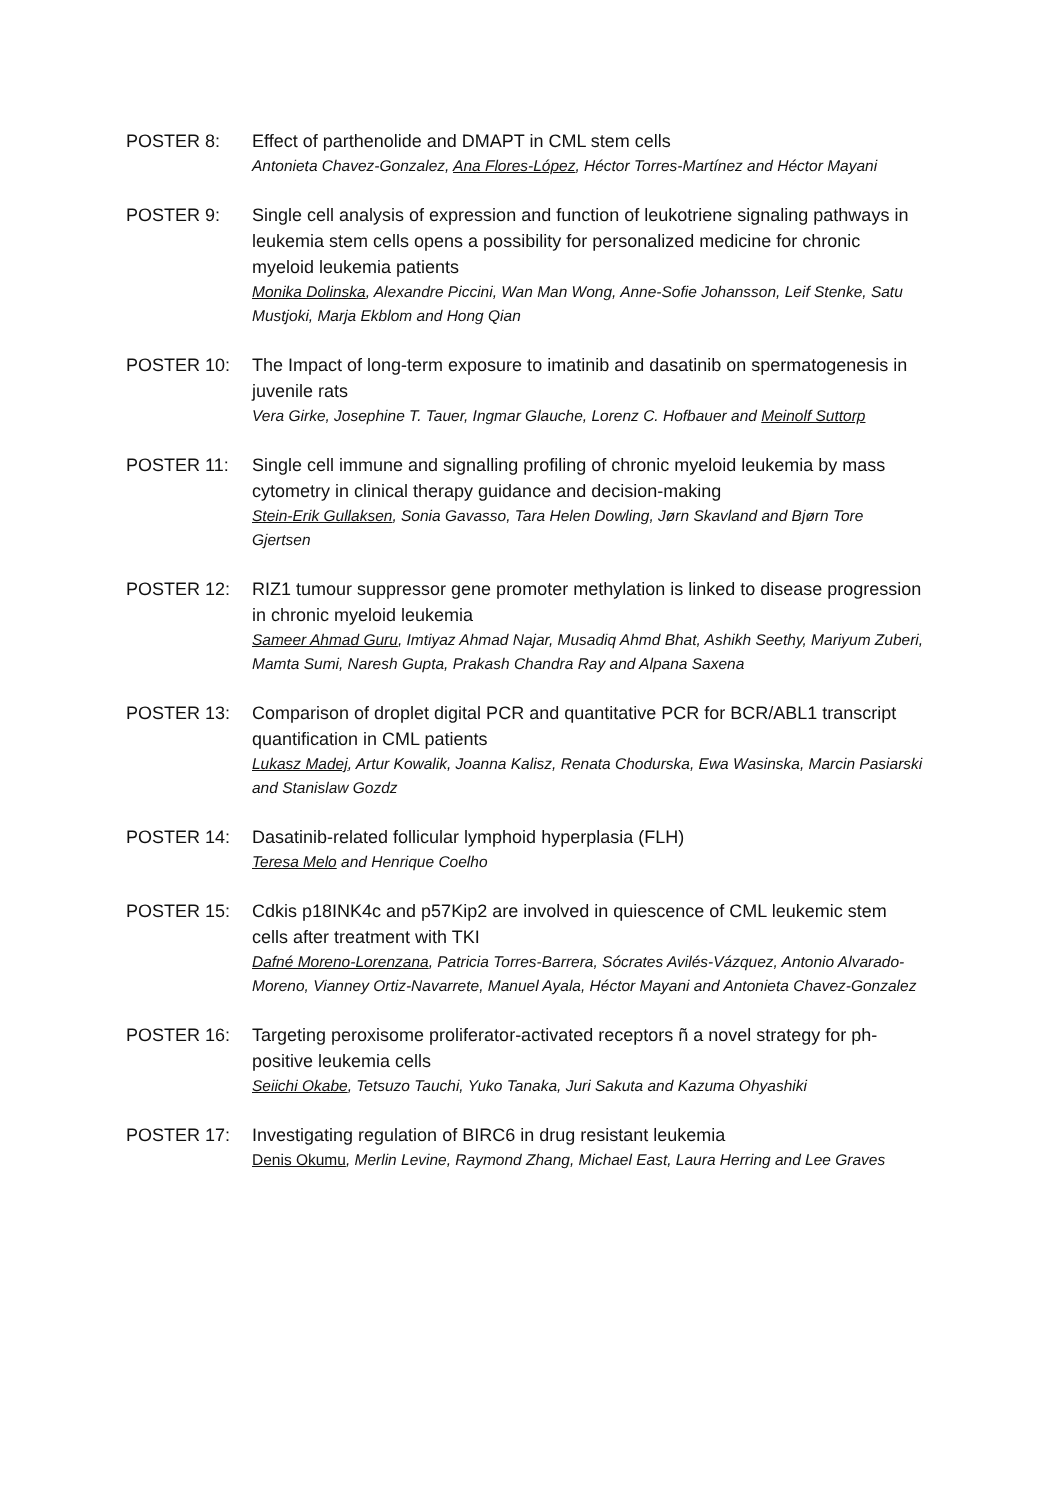POSTER 8: Effect of parthenolide and DMAPT in CML stem cells
Antonieta Chavez-Gonzalez, Ana Flores-López, Héctor Torres-Martínez and Héctor Mayani
POSTER 9: Single cell analysis of expression and function of leukotriene signaling pathways in leukemia stem cells opens a possibility for personalized medicine for chronic myeloid leukemia patients
Monika Dolinska, Alexandre Piccini, Wan Man Wong, Anne-Sofie Johansson, Leif Stenke, Satu Mustjoki, Marja Ekblom and Hong Qian
POSTER 10: The Impact of long-term exposure to imatinib and dasatinib on spermatogenesis in juvenile rats
Vera Girke, Josephine T. Tauer, Ingmar Glauche, Lorenz C. Hofbauer and Meinolf Suttorp
POSTER 11: Single cell immune and signalling profiling of chronic myeloid leukemia by mass cytometry in clinical therapy guidance and decision-making
Stein-Erik Gullaksen, Sonia Gavasso, Tara Helen Dowling, Jørn Skavland and Bjørn Tore Gjertsen
POSTER 12: RIZ1 tumour suppressor gene promoter methylation is linked to disease progression in chronic myeloid leukemia
Sameer Ahmad Guru, Imtiyaz Ahmad Najar, Musadiq Ahmd Bhat, Ashikh Seethy, Mariyum Zuberi, Mamta Sumi, Naresh Gupta, Prakash Chandra Ray and Alpana Saxena
POSTER 13: Comparison of droplet digital PCR and quantitative PCR for BCR/ABL1 transcript quantification in CML patients
Lukasz Madej, Artur Kowalik, Joanna Kalisz, Renata Chodurska, Ewa Wasinska, Marcin Pasiarski and Stanislaw Gozdz
POSTER 14: Dasatinib-related follicular lymphoid hyperplasia (FLH)
Teresa Melo and Henrique Coelho
POSTER 15: Cdkis p18INK4c and p57Kip2 are involved in quiescence of CML leukemic stem cells after treatment with TKI
Dafné Moreno-Lorenzana, Patricia Torres-Barrera, Sócrates Avilés-Vázquez, Antonio Alvarado-Moreno, Vianney Ortiz-Navarrete, Manuel Ayala, Héctor Mayani and Antonieta Chavez-Gonzalez
POSTER 16: Targeting peroxisome proliferator-activated receptors ñ a novel strategy for ph-positive leukemia cells
Seiichi Okabe, Tetsuzo Tauchi, Yuko Tanaka, Juri Sakuta and Kazuma Ohyashiki
POSTER 17: Investigating regulation of BIRC6 in drug resistant leukemia
Denis Okumu, Merlin Levine, Raymond Zhang, Michael East, Laura Herring and Lee Graves